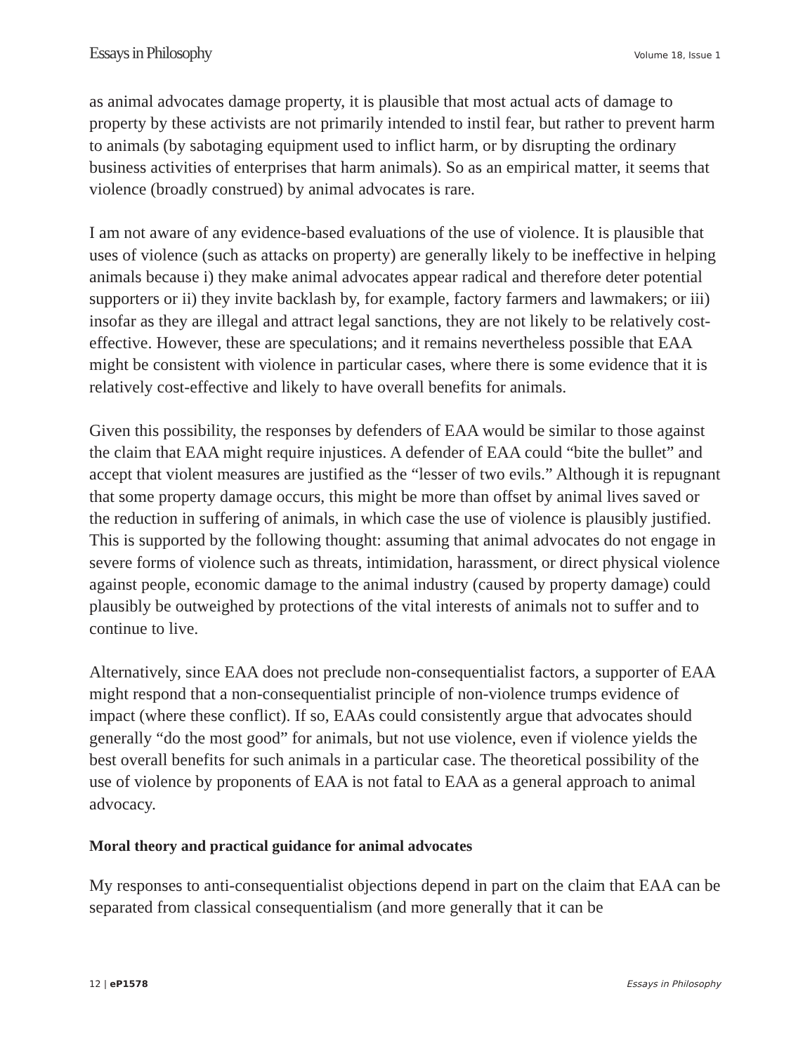Essays in Philosophy Volume 18, Issue 1
as animal advocates damage property, it is plausible that most actual acts of damage to property by these activists are not primarily intended to instil fear, but rather to prevent harm to animals (by sabotaging equipment used to inflict harm, or by disrupting the ordinary business activities of enterprises that harm animals). So as an empirical matter, it seems that violence (broadly construed) by animal advocates is rare.
I am not aware of any evidence-based evaluations of the use of violence. It is plausible that uses of violence (such as attacks on property) are generally likely to be ineffective in helping animals because i) they make animal advocates appear radical and therefore deter potential supporters or ii) they invite backlash by, for example, factory farmers and lawmakers; or iii) insofar as they are illegal and attract legal sanctions, they are not likely to be relatively cost-effective. However, these are speculations; and it remains nevertheless possible that EAA might be consistent with violence in particular cases, where there is some evidence that it is relatively cost-effective and likely to have overall benefits for animals.
Given this possibility, the responses by defenders of EAA would be similar to those against the claim that EAA might require injustices. A defender of EAA could “bite the bullet” and accept that violent measures are justified as the “lesser of two evils.” Although it is repugnant that some property damage occurs, this might be more than offset by animal lives saved or the reduction in suffering of animals, in which case the use of violence is plausibly justified. This is supported by the following thought: assuming that animal advocates do not engage in severe forms of violence such as threats, intimidation, harassment, or direct physical violence against people, economic damage to the animal industry (caused by property damage) could plausibly be outweighed by protections of the vital interests of animals not to suffer and to continue to live.
Alternatively, since EAA does not preclude non-consequentialist factors, a supporter of EAA might respond that a non-consequentialist principle of non-violence trumps evidence of impact (where these conflict). If so, EAAs could consistently argue that advocates should generally “do the most good” for animals, but not use violence, even if violence yields the best overall benefits for such animals in a particular case. The theoretical possibility of the use of violence by proponents of EAA is not fatal to EAA as a general approach to animal advocacy.
Moral theory and practical guidance for animal advocates
My responses to anti-consequentialist objections depend in part on the claim that EAA can be separated from classical consequentialism (and more generally that it can be
12 | eP1578 Essays in Philosophy